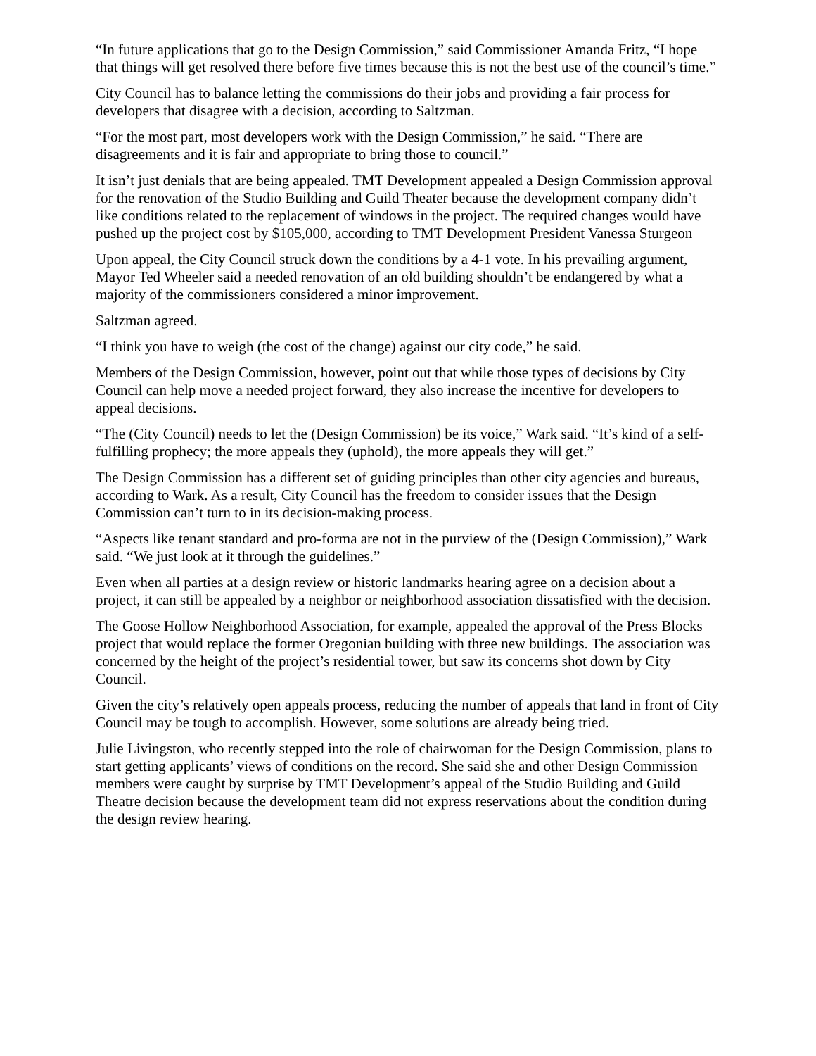“In future applications that go to the Design Commission,” said Commissioner Amanda Fritz, “I hope that things will get resolved there before five times because this is not the best use of the council’s time.”
City Council has to balance letting the commissions do their jobs and providing a fair process for developers that disagree with a decision, according to Saltzman.
“For the most part, most developers work with the Design Commission,” he said. “There are disagreements and it is fair and appropriate to bring those to council.”
It isn’t just denials that are being appealed. TMT Development appealed a Design Commission approval for the renovation of the Studio Building and Guild Theater because the development company didn’t like conditions related to the replacement of windows in the project. The required changes would have pushed up the project cost by $105,000, according to TMT Development President Vanessa Sturgeon
Upon appeal, the City Council struck down the conditions by a 4-1 vote. In his prevailing argument, Mayor Ted Wheeler said a needed renovation of an old building shouldn’t be endangered by what a majority of the commissioners considered a minor improvement.
Saltzman agreed.
“I think you have to weigh (the cost of the change) against our city code,” he said.
Members of the Design Commission, however, point out that while those types of decisions by City Council can help move a needed project forward, they also increase the incentive for developers to appeal decisions.
“The (City Council) needs to let the (Design Commission) be its voice,” Wark said. “It’s kind of a self-fulfilling prophecy; the more appeals they (uphold), the more appeals they will get.”
The Design Commission has a different set of guiding principles than other city agencies and bureaus, according to Wark. As a result, City Council has the freedom to consider issues that the Design Commission can’t turn to in its decision-making process.
“Aspects like tenant standard and pro-forma are not in the purview of the (Design Commission),” Wark said. “We just look at it through the guidelines.”
Even when all parties at a design review or historic landmarks hearing agree on a decision about a project, it can still be appealed by a neighbor or neighborhood association dissatisfied with the decision.
The Goose Hollow Neighborhood Association, for example, appealed the approval of the Press Blocks project that would replace the former Oregonian building with three new buildings. The association was concerned by the height of the project’s residential tower, but saw its concerns shot down by City Council.
Given the city’s relatively open appeals process, reducing the number of appeals that land in front of City Council may be tough to accomplish. However, some solutions are already being tried.
Julie Livingston, who recently stepped into the role of chairwoman for the Design Commission, plans to start getting applicants’ views of conditions on the record. She said she and other Design Commission members were caught by surprise by TMT Development’s appeal of the Studio Building and Guild Theatre decision because the development team did not express reservations about the condition during the design review hearing.